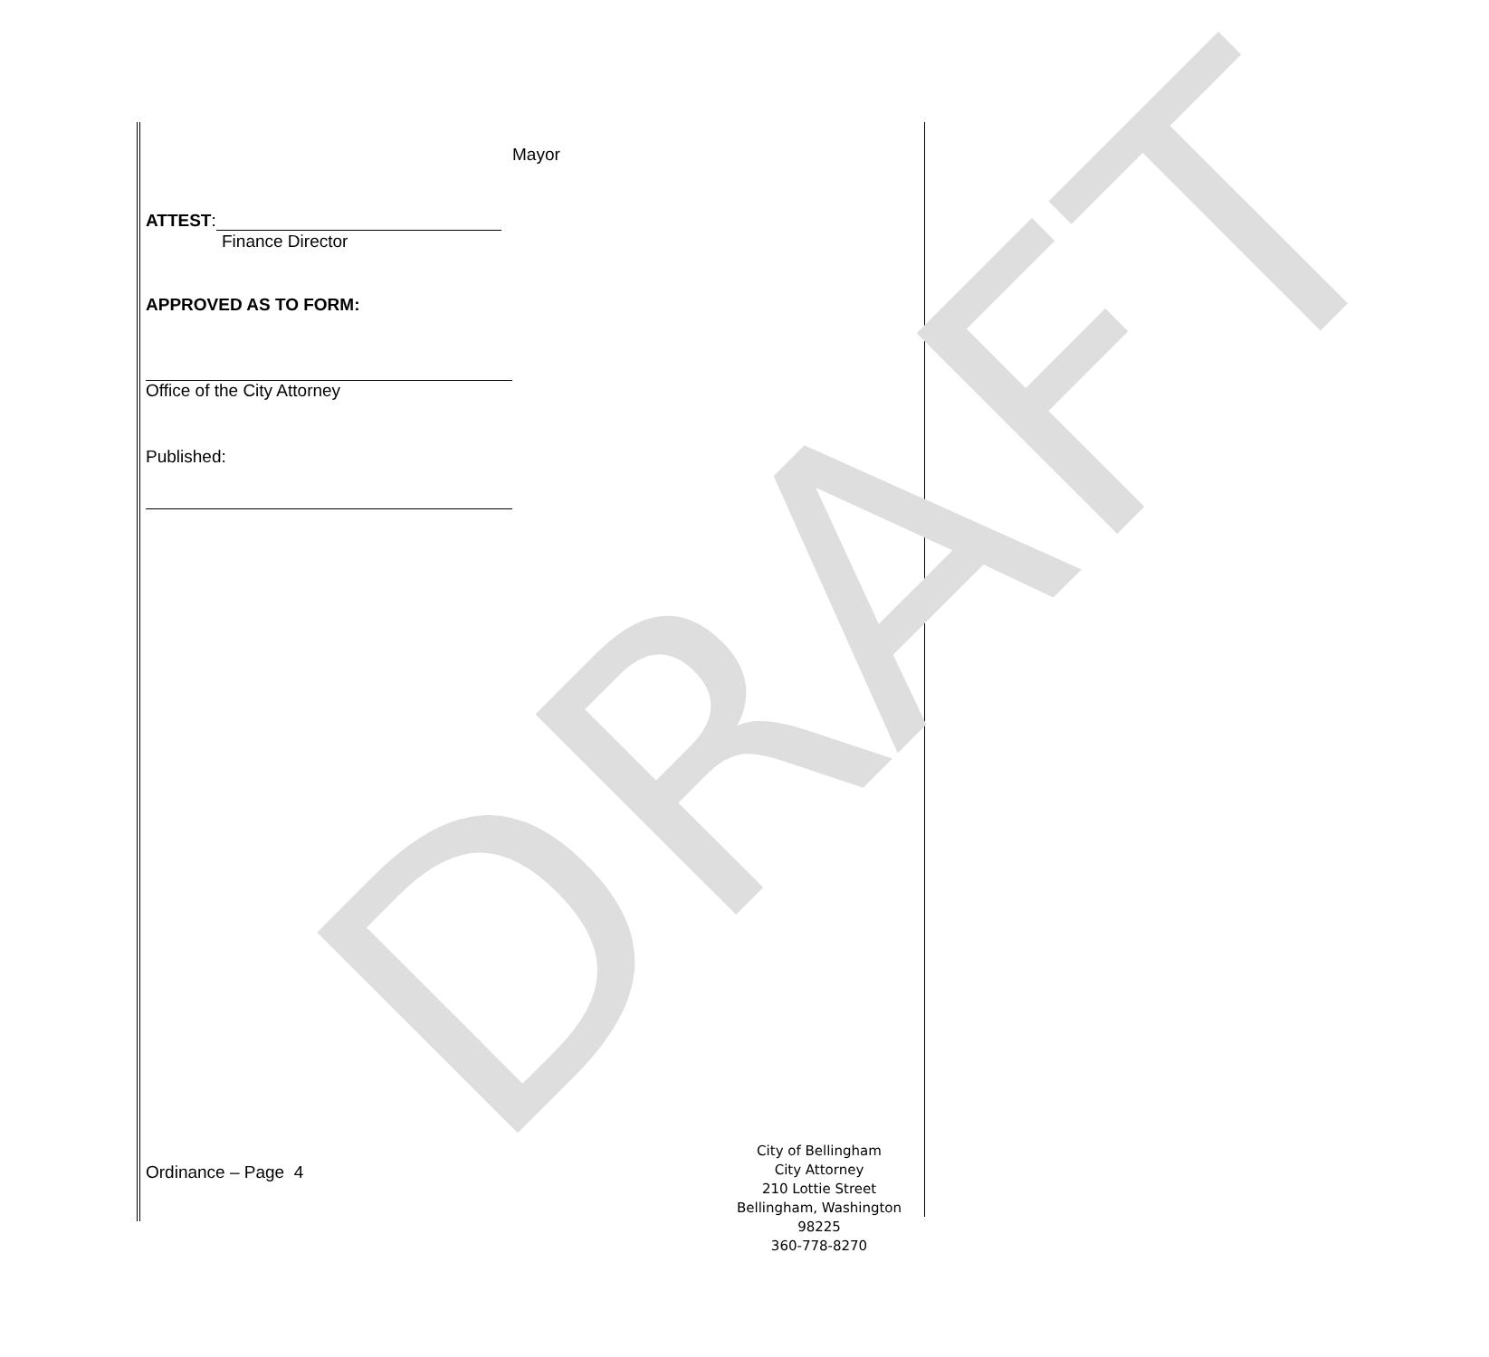DRAFT
Mayor
ATTEST:
Finance Director
APPROVED AS TO FORM:
Office of the City Attorney
Published:
Ordinance – Page 4
City of Bellingham
City Attorney
210 Lottie Street
Bellingham, Washington 98225
360-778-8270